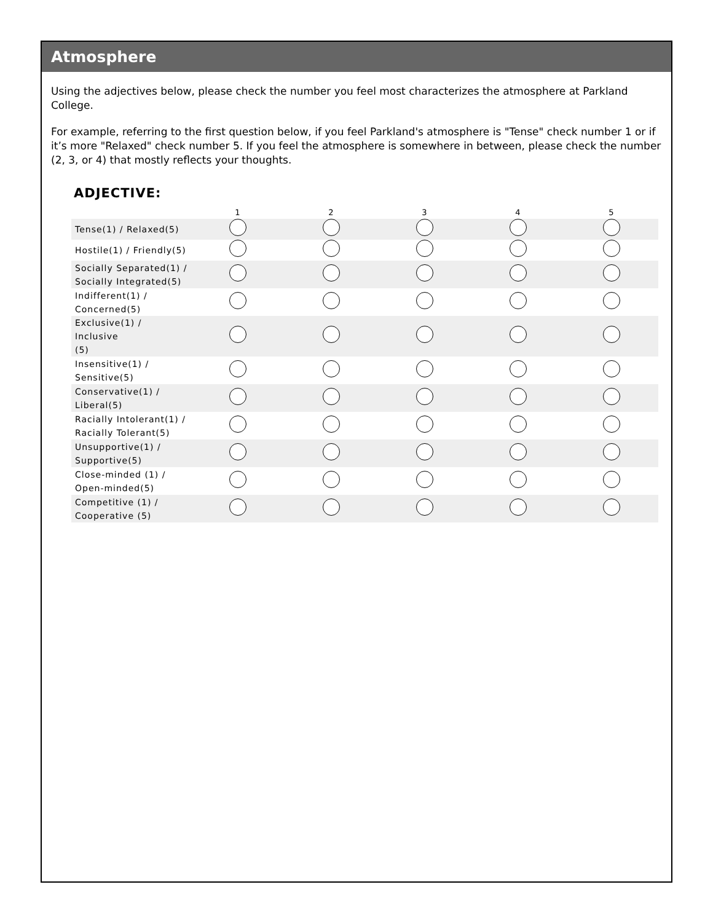Atmosphere
Using the adjectives below, please check the number you feel most characterizes the atmosphere at Parkland College.
For example, referring to the first question below, if you feel Parkland's atmosphere is "Tense" check number 1 or if it’s more "Relaxed" check number 5. If you feel the atmosphere is somewhere in between, please check the number (2, 3, or 4) that mostly reflects your thoughts.
ADJECTIVE:
| | 1 | 2 | 3 | 4 | 5 |
| --- | --- | --- | --- | --- | --- |
| Tense(1) / Relaxed(5) | | | | | |
| Hostile(1) / Friendly(5) | | | | | |
| Socially Separated(1) / Socially Integrated(5) | | | | | |
| Indifferent(1) / Concerned(5) | | | | | |
| Exclusive(1) / Inclusive (5) | | | | | |
| Insensitive(1) / Sensitive(5) | | | | | |
| Conservative(1) / Liberal(5) | | | | | |
| Racially Intolerant(1) / Racially Tolerant(5) | | | | | |
| Unsupportive(1) / Supportive(5) | | | | | |
| Close-minded (1) / Open-minded(5) | | | | | |
| Competitive (1) / Cooperative (5) | | | | | |